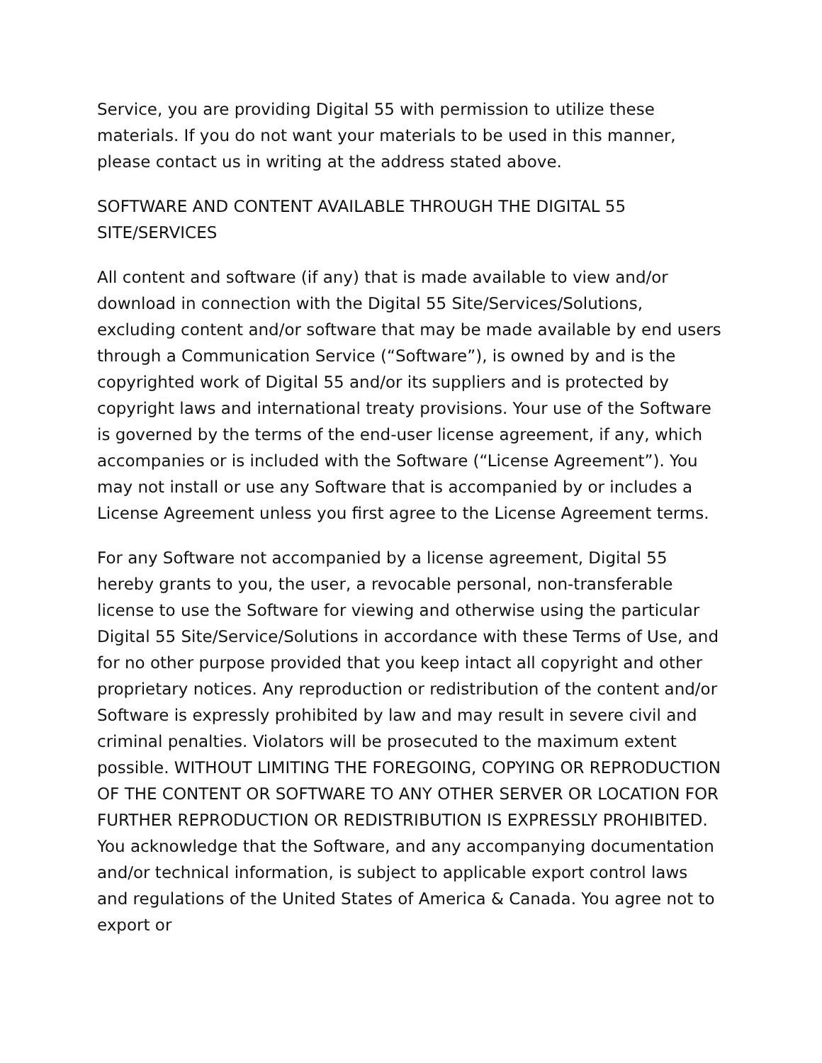Service, you are providing Digital 55 with permission to utilize these materials. If you do not want your materials to be used in this manner, please contact us in writing at the address stated above.
SOFTWARE AND CONTENT AVAILABLE THROUGH THE DIGITAL 55 SITE/SERVICES
All content and software (if any) that is made available to view and/or download in connection with the Digital 55 Site/Services/Solutions, excluding content and/or software that may be made available by end users through a Communication Service (“Software”), is owned by and is the copyrighted work of Digital 55 and/or its suppliers and is protected by copyright laws and international treaty provisions. Your use of the Software is governed by the terms of the end-user license agreement, if any, which accompanies or is included with the Software (“License Agreement”). You may not install or use any Software that is accompanied by or includes a License Agreement unless you first agree to the License Agreement terms.
For any Software not accompanied by a license agreement, Digital 55 hereby grants to you, the user, a revocable personal, non-transferable license to use the Software for viewing and otherwise using the particular Digital 55 Site/Service/Solutions in accordance with these Terms of Use, and for no other purpose provided that you keep intact all copyright and other proprietary notices. Any reproduction or redistribution of the content and/or Software is expressly prohibited by law and may result in severe civil and criminal penalties. Violators will be prosecuted to the maximum extent possible. WITHOUT LIMITING THE FOREGOING, COPYING OR REPRODUCTION OF THE CONTENT OR SOFTWARE TO ANY OTHER SERVER OR LOCATION FOR FURTHER REPRODUCTION OR REDISTRIBUTION IS EXPRESSLY PROHIBITED. You acknowledge that the Software, and any accompanying documentation and/or technical information, is subject to applicable export control laws and regulations of the United States of America & Canada. You agree not to export or